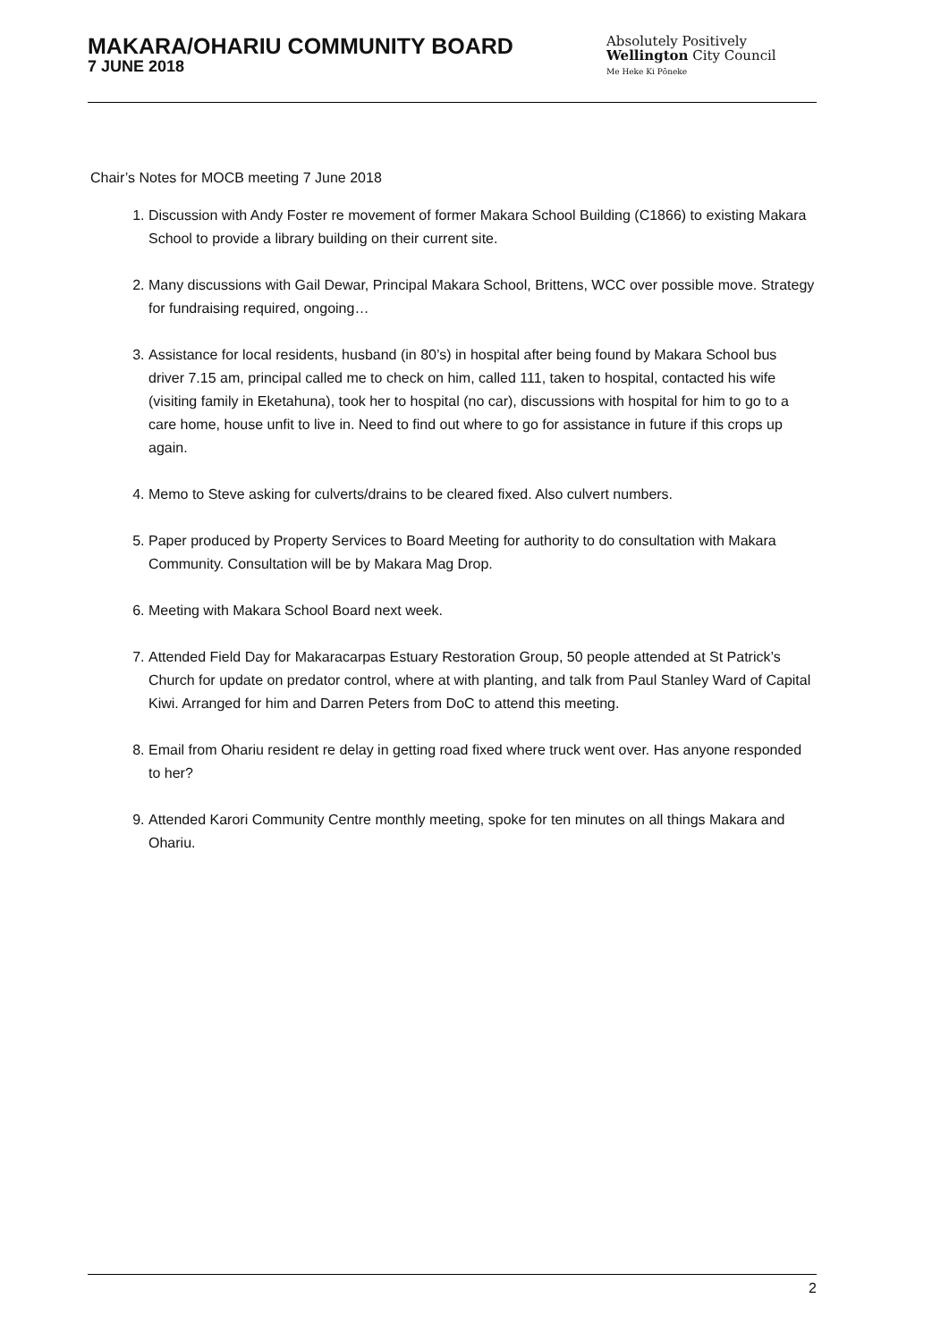MAKARA/OHARIU COMMUNITY BOARD
7 JUNE 2018
Absolutely Positively
Wellington City Council
Me Heke Ki Pōneke
Chair’s Notes for MOCB meeting 7 June 2018
1. Discussion with Andy Foster re movement of former Makara School Building (C1866) to existing Makara School to provide a library building on their current site.
2. Many discussions with Gail Dewar, Principal Makara School, Brittens, WCC over possible move. Strategy for fundraising required, ongoing…
3. Assistance for local residents, husband (in 80’s) in hospital after being found by Makara School bus driver 7.15 am, principal called me to check on him, called 111, taken to hospital, contacted his wife (visiting family in Eketahuna), took her to hospital (no car), discussions with hospital for him to go to a care home, house unfit to live in. Need to find out where to go for assistance in future if this crops up again.
4. Memo to Steve asking for culverts/drains to be cleared fixed. Also culvert numbers.
5. Paper produced by Property Services to Board Meeting for authority to do consultation with Makara Community. Consultation will be by Makara Mag Drop.
6. Meeting with Makara School Board next week.
7. Attended Field Day for Makaracarpas Estuary Restoration Group, 50 people attended at St Patrick’s Church for update on predator control, where at with planting, and talk from Paul Stanley Ward of Capital Kiwi. Arranged for him and Darren Peters from DoC to attend this meeting.
8. Email from Ohariu resident re delay in getting road fixed where truck went over. Has anyone responded to her?
9. Attended Karori Community Centre monthly meeting, spoke for ten minutes on all things Makara and Ohariu.
2